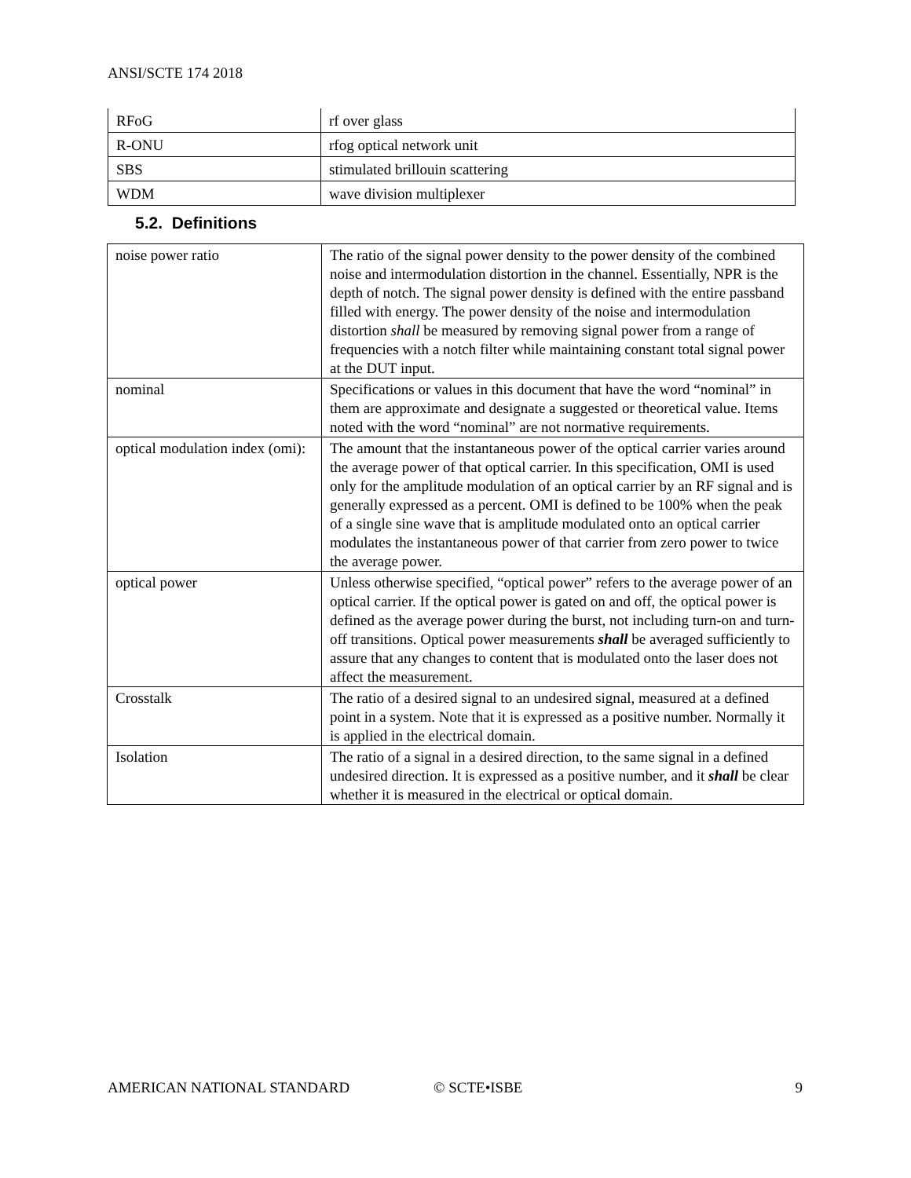ANSI/SCTE 174 2018
| RFoG | rf over glass |
| R-ONU | rfog optical network unit |
| SBS | stimulated brillouin scattering |
| WDM | wave division multiplexer |
5.2. Definitions
| noise power ratio | The ratio of the signal power density to the power density of the combined noise and intermodulation distortion in the channel. Essentially, NPR is the depth of notch. The signal power density is defined with the entire passband filled with energy. The power density of the noise and intermodulation distortion shall be measured by removing signal power from a range of frequencies with a notch filter while maintaining constant total signal power at the DUT input. |
| nominal | Specifications or values in this document that have the word “nominal” in them are approximate and designate a suggested or theoretical value. Items noted with the word “nominal” are not normative requirements. |
| optical modulation index (omi): | The amount that the instantaneous power of the optical carrier varies around the average power of that optical carrier. In this specification, OMI is used only for the amplitude modulation of an optical carrier by an RF signal and is generally expressed as a percent. OMI is defined to be 100% when the peak of a single sine wave that is amplitude modulated onto an optical carrier modulates the instantaneous power of that carrier from zero power to twice the average power. |
| optical power | Unless otherwise specified, “optical power” refers to the average power of an optical carrier. If the optical power is gated on and off, the optical power is defined as the average power during the burst, not including turn-on and turn-off transitions. Optical power measurements shall be averaged sufficiently to assure that any changes to content that is modulated onto the laser does not affect the measurement. |
| Crosstalk | The ratio of a desired signal to an undesired signal, measured at a defined point in a system. Note that it is expressed as a positive number. Normally it is applied in the electrical domain. |
| Isolation | The ratio of a signal in a desired direction, to the same signal in a defined undesired direction. It is expressed as a positive number, and it shall be clear whether it is measured in the electrical or optical domain. |
AMERICAN NATIONAL STANDARD © SCTE•ISBE 9